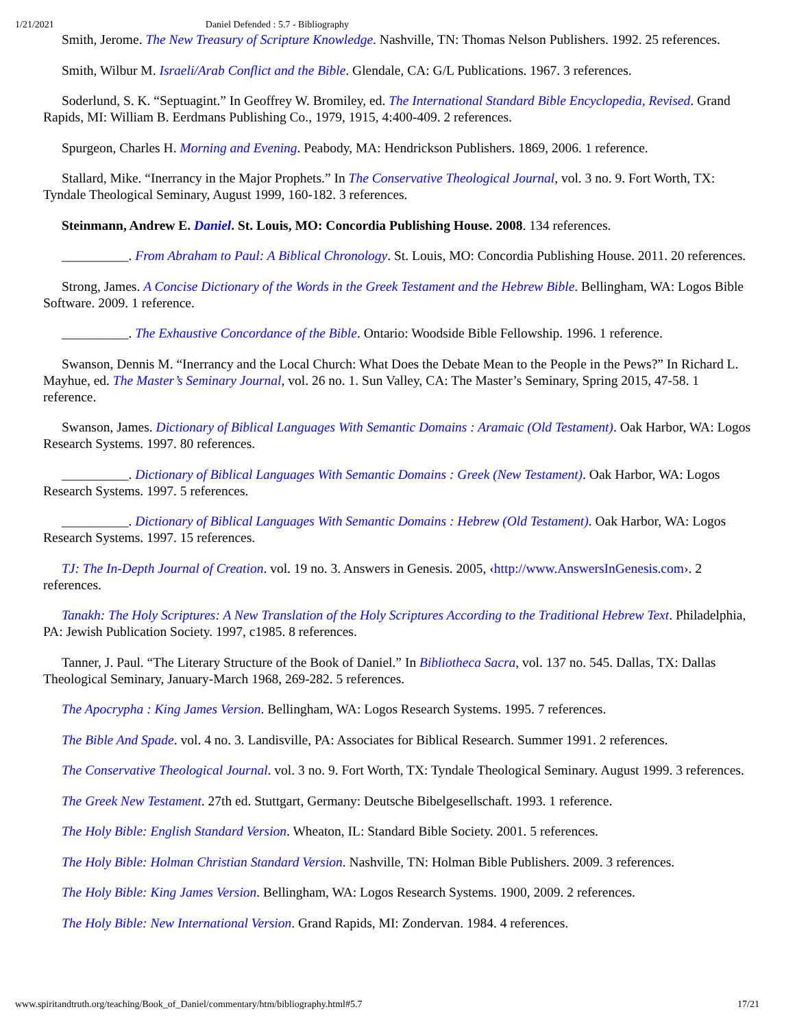1/21/2021 Daniel Defended : 5.7 - Bibliography
Smith, Jerome. The New Treasury of Scripture Knowledge. Nashville, TN: Thomas Nelson Publishers. 1992. 25 references.
Smith, Wilbur M. Israeli/Arab Conflict and the Bible. Glendale, CA: G/L Publications. 1967. 3 references.
Soderlund, S. K. “Septuagint.” In Geoffrey W. Bromiley, ed. The International Standard Bible Encyclopedia, Revised. Grand Rapids, MI: William B. Eerdmans Publishing Co., 1979, 1915, 4:400-409. 2 references.
Spurgeon, Charles H. Morning and Evening. Peabody, MA: Hendrickson Publishers. 1869, 2006. 1 reference.
Stallard, Mike. “Inerrancy in the Major Prophets.” In The Conservative Theological Journal, vol. 3 no. 9. Fort Worth, TX: Tyndale Theological Seminary, August 1999, 160-182. 3 references.
Steinmann, Andrew E. Daniel. St. Louis, MO: Concordia Publishing House. 2008. 134 references.
__________. From Abraham to Paul: A Biblical Chronology. St. Louis, MO: Concordia Publishing House. 2011. 20 references.
Strong, James. A Concise Dictionary of the Words in the Greek Testament and the Hebrew Bible. Bellingham, WA: Logos Bible Software. 2009. 1 reference.
__________. The Exhaustive Concordance of the Bible. Ontario: Woodside Bible Fellowship. 1996. 1 reference.
Swanson, Dennis M. “Inerrancy and the Local Church: What Does the Debate Mean to the People in the Pews?” In Richard L. Mayhue, ed. The Master’s Seminary Journal, vol. 26 no. 1. Sun Valley, CA: The Master’s Seminary, Spring 2015, 47-58. 1 reference.
Swanson, James. Dictionary of Biblical Languages With Semantic Domains : Aramaic (Old Testament). Oak Harbor, WA: Logos Research Systems. 1997. 80 references.
__________. Dictionary of Biblical Languages With Semantic Domains : Greek (New Testament). Oak Harbor, WA: Logos Research Systems. 1997. 5 references.
__________. Dictionary of Biblical Languages With Semantic Domains : Hebrew (Old Testament). Oak Harbor, WA: Logos Research Systems. 1997. 15 references.
TJ: The In-Depth Journal of Creation. vol. 19 no. 3. Answers in Genesis. 2005, ‹http://www.AnswersInGenesis.com›. 2 references.
Tanakh: The Holy Scriptures: A New Translation of the Holy Scriptures According to the Traditional Hebrew Text. Philadelphia, PA: Jewish Publication Society. 1997, c1985. 8 references.
Tanner, J. Paul. “The Literary Structure of the Book of Daniel.” In Bibliotheca Sacra, vol. 137 no. 545. Dallas, TX: Dallas Theological Seminary, January-March 1968, 269-282. 5 references.
The Apocrypha : King James Version. Bellingham, WA: Logos Research Systems. 1995. 7 references.
The Bible And Spade. vol. 4 no. 3. Landisville, PA: Associates for Biblical Research. Summer 1991. 2 references.
The Conservative Theological Journal. vol. 3 no. 9. Fort Worth, TX: Tyndale Theological Seminary. August 1999. 3 references.
The Greek New Testament. 27th ed. Stuttgart, Germany: Deutsche Bibelgesellschaft. 1993. 1 reference.
The Holy Bible: English Standard Version. Wheaton, IL: Standard Bible Society. 2001. 5 references.
The Holy Bible: Holman Christian Standard Version. Nashville, TN: Holman Bible Publishers. 2009. 3 references.
The Holy Bible: King James Version. Bellingham, WA: Logos Research Systems. 1900, 2009. 2 references.
The Holy Bible: New International Version. Grand Rapids, MI: Zondervan. 1984. 4 references.
www.spiritandtruth.org/teaching/Book_of_Daniel/commentary/htm/bibliography.html#5.7 17/21